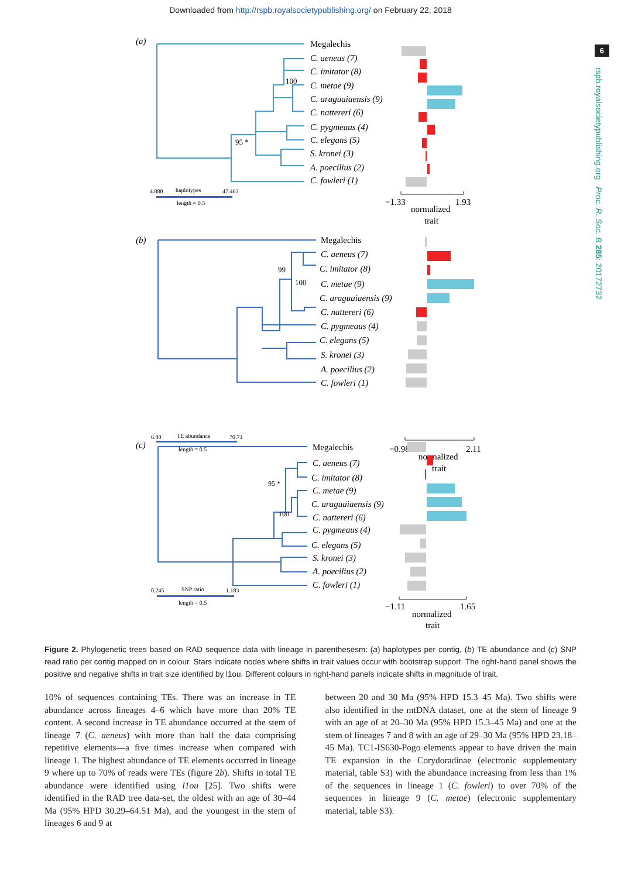Downloaded from http://rspb.royalsocietypublishing.org/ on February 22, 2018
6
rspb.royalsocietypublishing.org Proc. R. Soc. B 285: 20172732
(a)
Megalechis
C. aeneus (7)
C. imitator (8)
C. metae (9)
C. araguaiaensis (9)
C. nattereri (6)
C. pygmeaus (4)
C. elegans (5)
S. kronei (3)
A. poecilius (2)
C. fowleri (1)
100
95 *
−1.33
1.93
normalized
trait
4.880
haplotypes
47.463
length = 0.5
(b)
Megalechis
C. aeneus (7)
C. imitator (8)
C. metae (9)
C. araguaiaensis (9)
C. nattereri (6)
C. pygmeaus (4)
C. elegans (5)
S. kronei (3)
A. poecilius (2)
C. fowleri (1)
99
100
−0.98
2.11
normalized
trait
6.80
TE abundance
70.71
length = 0.5
(c)
Megalechis
C. aeneus (7)
C. imitator (8)
C. metae (9)
C. araguaiaensis (9)
C. nattereri (6)
C. pygmeaus (4)
C. elegans (5)
S. kronei (3)
A. poecilius (2)
C. fowleri (1)
95 *
100
−1.11
1.65
normalized
trait
0.245
SNP ratio
1.183
length = 0.5
Figure 2. Phylogenetic trees based on RAD sequence data with lineage in parenthesesm: (a) haplotypes per contig, (b) TE abundance and (c) SNP read ratio per contig mapped on in colour. Stars indicate nodes where shifts in trait values occur with bootstrap support. The right-hand panel shows the positive and negative shifts in trait size identified by l1ou. Different colours in right-hand panels indicate shifts in magnitude of trait.
10% of sequences containing TEs. There was an increase in TE abundance across lineages 4–6 which have more than 20% TE content. A second increase in TE abundance occurred at the stem of lineage 7 (C. aeneus) with more than half the data comprising repetitive elements—a five times increase when compared with lineage 1. The highest abundance of TE elements occurred in lineage 9 where up to 70% of reads were TEs (figure 2b). Shifts in total TE abundance were identified using l1ou [25]. Two shifts were identified in the RAD tree data-set, the oldest with an age of 30–44 Ma (95% HPD 30.29–64.51 Ma), and the youngest in the stem of lineages 6 and 9 at
between 20 and 30 Ma (95% HPD 15.3–45 Ma). Two shifts were also identified in the mtDNA dataset, one at the stem of lineage 9 with an age of at 20–30 Ma (95% HPD 15.3–45 Ma) and one at the stem of lineages 7 and 8 with an age of 29–30 Ma (95% HPD 23.18–45 Ma). TC1-IS630-Pogo elements appear to have driven the main TE expansion in the Corydoradinae (electronic supplementary material, table S3) with the abundance increasing from less than 1% of the sequences in lineage 1 (C. fowleri) to over 70% of the sequences in lineage 9 (C. metae) (electronic supplementary material, table S3).